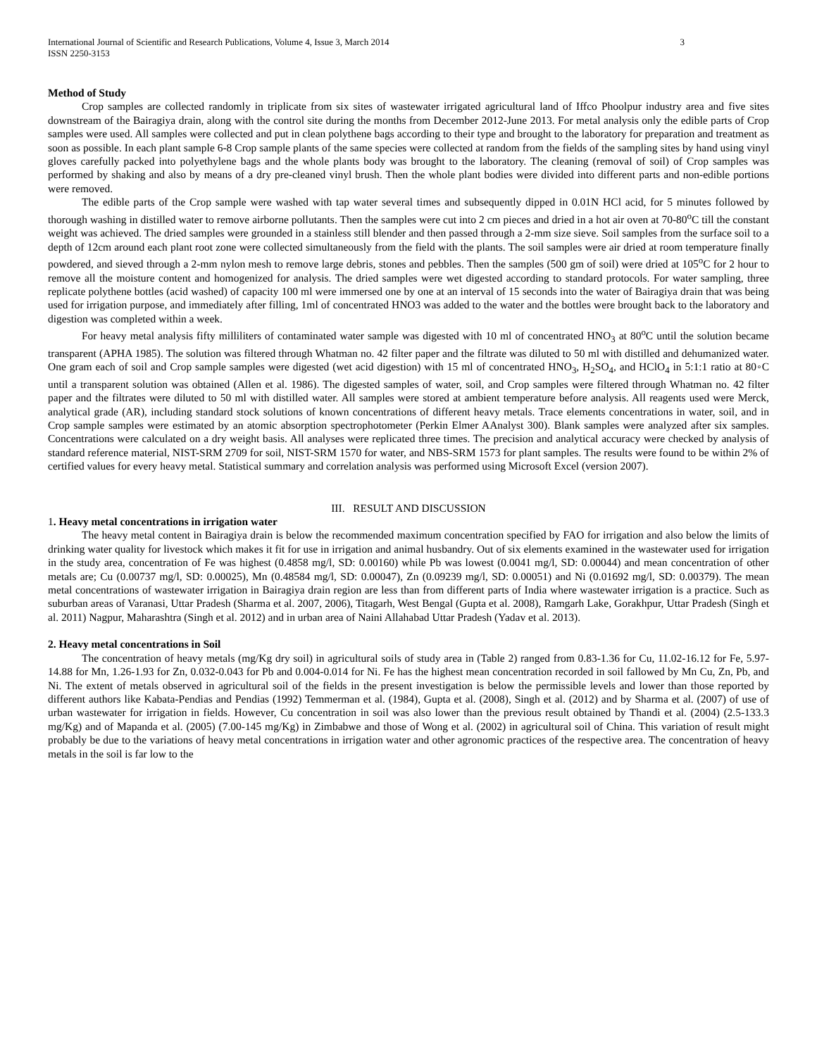International Journal of Scientific and Research Publications, Volume 4, Issue 3, March 2014
ISSN 2250-3153 3
Method of Study
Crop samples are collected randomly in triplicate from six sites of wastewater irrigated agricultural land of Iffco Phoolpur industry area and five sites downstream of the Bairagiya drain, along with the control site during the months from December 2012-June 2013. For metal analysis only the edible parts of Crop samples were used. All samples were collected and put in clean polythene bags according to their type and brought to the laboratory for preparation and treatment as soon as possible. In each plant sample 6-8 Crop sample plants of the same species were collected at random from the fields of the sampling sites by hand using vinyl gloves carefully packed into polyethylene bags and the whole plants body was brought to the laboratory. The cleaning (removal of soil) of Crop samples was performed by shaking and also by means of a dry pre-cleaned vinyl brush. Then the whole plant bodies were divided into different parts and non-edible portions were removed.
The edible parts of the Crop sample were washed with tap water several times and subsequently dipped in 0.01N HCl acid, for 5 minutes followed by thorough washing in distilled water to remove airborne pollutants. Then the samples were cut into 2 cm pieces and dried in a hot air oven at 70-80<sup>o</sup>C till the constant weight was achieved. The dried samples were grounded in a stainless still blender and then passed through a 2-mm size sieve. Soil samples from the surface soil to a depth of 12cm around each plant root zone were collected simultaneously from the field with the plants. The soil samples were air dried at room temperature finally powdered, and sieved through a 2-mm nylon mesh to remove large debris, stones and pebbles. Then the samples (500 gm of soil) were dried at 105<sup>o</sup>C for 2 hour to remove all the moisture content and homogenized for analysis. The dried samples were wet digested according to standard protocols. For water sampling, three replicate polythene bottles (acid washed) of capacity 100 ml were immersed one by one at an interval of 15 seconds into the water of Bairagiya drain that was being used for irrigation purpose, and immediately after filling, 1ml of concentrated HNO3 was added to the water and the bottles were brought back to the laboratory and digestion was completed within a week.
For heavy metal analysis fifty milliliters of contaminated water sample was digested with 10 ml of concentrated HNO<sub>3</sub> at 80<sup>o</sup>C until the solution became transparent (APHA 1985). The solution was filtered through Whatman no. 42 filter paper and the filtrate was diluted to 50 ml with distilled and dehumanized water. One gram each of soil and Crop sample samples were digested (wet acid digestion) with 15 ml of concentrated HNO<sub>3</sub>, H<sub>2</sub>SO<sub>4</sub>, and HClO<sub>4</sub> in 5:1:1 ratio at 80◦C until a transparent solution was obtained (Allen et al. 1986). The digested samples of water, soil, and Crop samples were filtered through Whatman no. 42 filter paper and the filtrates were diluted to 50 ml with distilled water. All samples were stored at ambient temperature before analysis. All reagents used were Merck, analytical grade (AR), including standard stock solutions of known concentrations of different heavy metals. Trace elements concentrations in water, soil, and in Crop sample samples were estimated by an atomic absorption spectrophotometer (Perkin Elmer AAnalyst 300). Blank samples were analyzed after six samples. Concentrations were calculated on a dry weight basis. All analyses were replicated three times. The precision and analytical accuracy were checked by analysis of standard reference material, NIST-SRM 2709 for soil, NIST-SRM 1570 for water, and NBS-SRM 1573 for plant samples. The results were found to be within 2% of certified values for every heavy metal. Statistical summary and correlation analysis was performed using Microsoft Excel (version 2007).
III. RESULT AND DISCUSSION
1. Heavy metal concentrations in irrigation water
The heavy metal content in Bairagiya drain is below the recommended maximum concentration specified by FAO for irrigation and also below the limits of drinking water quality for livestock which makes it fit for use in irrigation and animal husbandry. Out of six elements examined in the wastewater used for irrigation in the study area, concentration of Fe was highest (0.4858 mg/l, SD: 0.00160) while Pb was lowest (0.0041 mg/l, SD: 0.00044) and mean concentration of other metals are; Cu (0.00737 mg/l, SD: 0.00025), Mn (0.48584 mg/l, SD: 0.00047), Zn (0.09239 mg/l, SD: 0.00051) and Ni (0.01692 mg/l, SD: 0.00379). The mean metal concentrations of wastewater irrigation in Bairagiya drain region are less than from different parts of India where wastewater irrigation is a practice. Such as suburban areas of Varanasi, Uttar Pradesh (Sharma et al. 2007, 2006), Titagarh, West Bengal (Gupta et al. 2008), Ramgarh Lake, Gorakhpur, Uttar Pradesh (Singh et al. 2011) Nagpur, Maharashtra (Singh et al. 2012) and in urban area of Naini Allahabad Uttar Pradesh (Yadav et al. 2013).
2. Heavy metal concentrations in Soil
The concentration of heavy metals (mg/Kg dry soil) in agricultural soils of study area in (Table 2) ranged from 0.83-1.36 for Cu, 11.02-16.12 for Fe, 5.97-14.88 for Mn, 1.26-1.93 for Zn, 0.032-0.043 for Pb and 0.004-0.014 for Ni. Fe has the highest mean concentration recorded in soil fallowed by Mn Cu, Zn, Pb, and Ni. The extent of metals observed in agricultural soil of the fields in the present investigation is below the permissible levels and lower than those reported by different authors like Kabata-Pendias and Pendias (1992) Temmerman et al. (1984), Gupta et al. (2008), Singh et al. (2012) and by Sharma et al. (2007) of use of urban wastewater for irrigation in fields. However, Cu concentration in soil was also lower than the previous result obtained by Thandi et al. (2004) (2.5-133.3 mg/Kg) and of Mapanda et al. (2005) (7.00-145 mg/Kg) in Zimbabwe and those of Wong et al. (2002) in agricultural soil of China. This variation of result might probably be due to the variations of heavy metal concentrations in irrigation water and other agronomic practices of the respective area. The concentration of heavy metals in the soil is far low to the